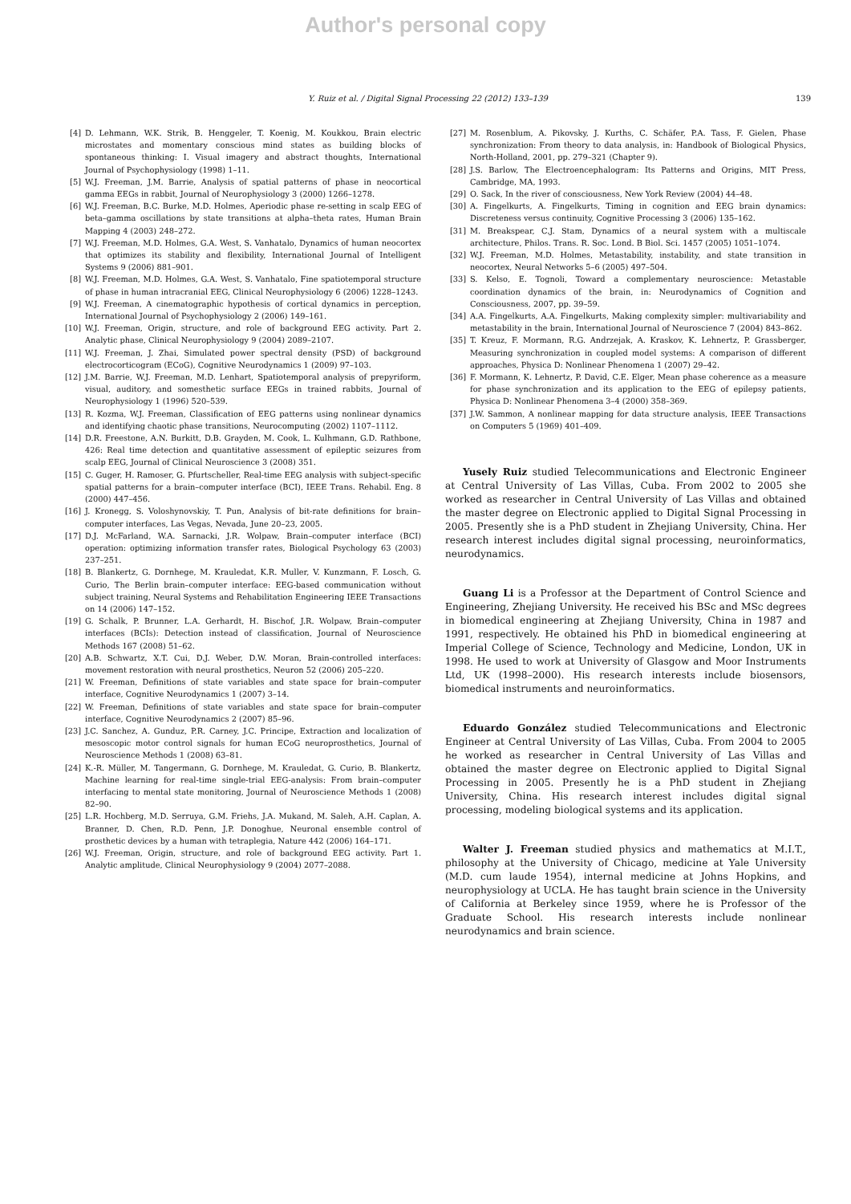Author's personal copy
Y. Ruiz et al. / Digital Signal Processing 22 (2012) 133–139
139
[4] D. Lehmann, W.K. Strik, B. Henggeler, T. Koenig, M. Koukkou, Brain electric microstates and momentary conscious mind states as building blocks of spontaneous thinking: I. Visual imagery and abstract thoughts, International Journal of Psychophysiology (1998) 1–11.
[5] W.J. Freeman, J.M. Barrie, Analysis of spatial patterns of phase in neocortical gamma EEGs in rabbit, Journal of Neurophysiology 3 (2000) 1266–1278.
[6] W.J. Freeman, B.C. Burke, M.D. Holmes, Aperiodic phase re-setting in scalp EEG of beta–gamma oscillations by state transitions at alpha–theta rates, Human Brain Mapping 4 (2003) 248–272.
[7] W.J. Freeman, M.D. Holmes, G.A. West, S. Vanhatalo, Dynamics of human neocortex that optimizes its stability and flexibility, International Journal of Intelligent Systems 9 (2006) 881–901.
[8] W.J. Freeman, M.D. Holmes, G.A. West, S. Vanhatalo, Fine spatiotemporal structure of phase in human intracranial EEG, Clinical Neurophysiology 6 (2006) 1228–1243.
[9] W.J. Freeman, A cinematographic hypothesis of cortical dynamics in perception, International Journal of Psychophysiology 2 (2006) 149–161.
[10] W.J. Freeman, Origin, structure, and role of background EEG activity. Part 2. Analytic phase, Clinical Neurophysiology 9 (2004) 2089–2107.
[11] W.J. Freeman, J. Zhai, Simulated power spectral density (PSD) of background electrocorticogram (ECoG), Cognitive Neurodynamics 1 (2009) 97–103.
[12] J.M. Barrie, W.J. Freeman, M.D. Lenhart, Spatiotemporal analysis of prepyriform, visual, auditory, and somesthetic surface EEGs in trained rabbits, Journal of Neurophysiology 1 (1996) 520–539.
[13] R. Kozma, W.J. Freeman, Classification of EEG patterns using nonlinear dynamics and identifying chaotic phase transitions, Neurocomputing (2002) 1107–1112.
[14] D.R. Freestone, A.N. Burkitt, D.B. Grayden, M. Cook, L. Kulhmann, G.D. Rathbone, 426: Real time detection and quantitative assessment of epileptic seizures from scalp EEG, Journal of Clinical Neuroscience 3 (2008) 351.
[15] C. Guger, H. Ramoser, G. Pfurtscheller, Real-time EEG analysis with subject-specific spatial patterns for a brain–computer interface (BCI), IEEE Trans. Rehabil. Eng. 8 (2000) 447–456.
[16] J. Kronegg, S. Voloshynovskiy, T. Pun, Analysis of bit-rate definitions for brain–computer interfaces, Las Vegas, Nevada, June 20–23, 2005.
[17] D.J. McFarland, W.A. Sarnacki, J.R. Wolpaw, Brain–computer interface (BCI) operation: optimizing information transfer rates, Biological Psychology 63 (2003) 237–251.
[18] B. Blankertz, G. Dornhege, M. Krauledat, K.R. Muller, V. Kunzmann, F. Losch, G. Curio, The Berlin brain–computer interface: EEG-based communication without subject training, Neural Systems and Rehabilitation Engineering IEEE Transactions on 14 (2006) 147–152.
[19] G. Schalk, P. Brunner, L.A. Gerhardt, H. Bischof, J.R. Wolpaw, Brain–computer interfaces (BCIs): Detection instead of classification, Journal of Neuroscience Methods 167 (2008) 51–62.
[20] A.B. Schwartz, X.T. Cui, D.J. Weber, D.W. Moran, Brain-controlled interfaces: movement restoration with neural prosthetics, Neuron 52 (2006) 205–220.
[21] W. Freeman, Definitions of state variables and state space for brain–computer interface, Cognitive Neurodynamics 1 (2007) 3–14.
[22] W. Freeman, Definitions of state variables and state space for brain–computer interface, Cognitive Neurodynamics 2 (2007) 85–96.
[23] J.C. Sanchez, A. Gunduz, P.R. Carney, J.C. Principe, Extraction and localization of mesoscopic motor control signals for human ECoG neuroprosthetics, Journal of Neuroscience Methods 1 (2008) 63–81.
[24] K.-R. Müller, M. Tangermann, G. Dornhege, M. Krauledat, G. Curio, B. Blankertz, Machine learning for real-time single-trial EEG-analysis: From brain–computer interfacing to mental state monitoring, Journal of Neuroscience Methods 1 (2008) 82–90.
[25] L.R. Hochberg, M.D. Serruya, G.M. Friehs, J.A. Mukand, M. Saleh, A.H. Caplan, A. Branner, D. Chen, R.D. Penn, J.P. Donoghue, Neuronal ensemble control of prosthetic devices by a human with tetraplegia, Nature 442 (2006) 164–171.
[26] W.J. Freeman, Origin, structure, and role of background EEG activity. Part 1. Analytic amplitude, Clinical Neurophysiology 9 (2004) 2077–2088.
[27] M. Rosenblum, A. Pikovsky, J. Kurths, C. Schäfer, P.A. Tass, F. Gielen, Phase synchronization: From theory to data analysis, in: Handbook of Biological Physics, North-Holland, 2001, pp. 279–321 (Chapter 9).
[28] J.S. Barlow, The Electroencephalogram: Its Patterns and Origins, MIT Press, Cambridge, MA, 1993.
[29] O. Sack, In the river of consciousness, New York Review (2004) 44–48.
[30] A. Fingelkurts, A. Fingelkurts, Timing in cognition and EEG brain dynamics: Discreteness versus continuity, Cognitive Processing 3 (2006) 135–162.
[31] M. Breakspear, C.J. Stam, Dynamics of a neural system with a multiscale architecture, Philos. Trans. R. Soc. Lond. B Biol. Sci. 1457 (2005) 1051–1074.
[32] W.J. Freeman, M.D. Holmes, Metastability, instability, and state transition in neocortex, Neural Networks 5–6 (2005) 497–504.
[33] S. Kelso, E. Tognoli, Toward a complementary neuroscience: Metastable coordination dynamics of the brain, in: Neurodynamics of Cognition and Consciousness, 2007, pp. 39–59.
[34] A.A. Fingelkurts, A.A. Fingelkurts, Making complexity simpler: multivariability and metastability in the brain, International Journal of Neuroscience 7 (2004) 843–862.
[35] T. Kreuz, F. Mormann, R.G. Andrzejak, A. Kraskov, K. Lehnertz, P. Grassberger, Measuring synchronization in coupled model systems: A comparison of different approaches, Physica D: Nonlinear Phenomena 1 (2007) 29–42.
[36] F. Mormann, K. Lehnertz, P. David, C.E. Elger, Mean phase coherence as a measure for phase synchronization and its application to the EEG of epilepsy patients, Physica D: Nonlinear Phenomena 3–4 (2000) 358–369.
[37] J.W. Sammon, A nonlinear mapping for data structure analysis, IEEE Transactions on Computers 5 (1969) 401–409.
Yusely Ruiz studied Telecommunications and Electronic Engineer at Central University of Las Villas, Cuba. From 2002 to 2005 she worked as researcher in Central University of Las Villas and obtained the master degree on Electronic applied to Digital Signal Processing in 2005. Presently she is a PhD student in Zhejiang University, China. Her research interest includes digital signal processing, neuroinformatics, neurodynamics.
Guang Li is a Professor at the Department of Control Science and Engineering, Zhejiang University. He received his BSc and MSc degrees in biomedical engineering at Zhejiang University, China in 1987 and 1991, respectively. He obtained his PhD in biomedical engineering at Imperial College of Science, Technology and Medicine, London, UK in 1998. He used to work at University of Glasgow and Moor Instruments Ltd, UK (1998–2000). His research interests include biosensors, biomedical instruments and neuroinformatics.
Eduardo González studied Telecommunications and Electronic Engineer at Central University of Las Villas, Cuba. From 2004 to 2005 he worked as researcher in Central University of Las Villas and obtained the master degree on Electronic applied to Digital Signal Processing in 2005. Presently he is a PhD student in Zhejiang University, China. His research interest includes digital signal processing, modeling biological systems and its application.
Walter J. Freeman studied physics and mathematics at M.I.T., philosophy at the University of Chicago, medicine at Yale University (M.D. cum laude 1954), internal medicine at Johns Hopkins, and neurophysiology at UCLA. He has taught brain science in the University of California at Berkeley since 1959, where he is Professor of the Graduate School. His research interests include nonlinear neurodynamics and brain science.